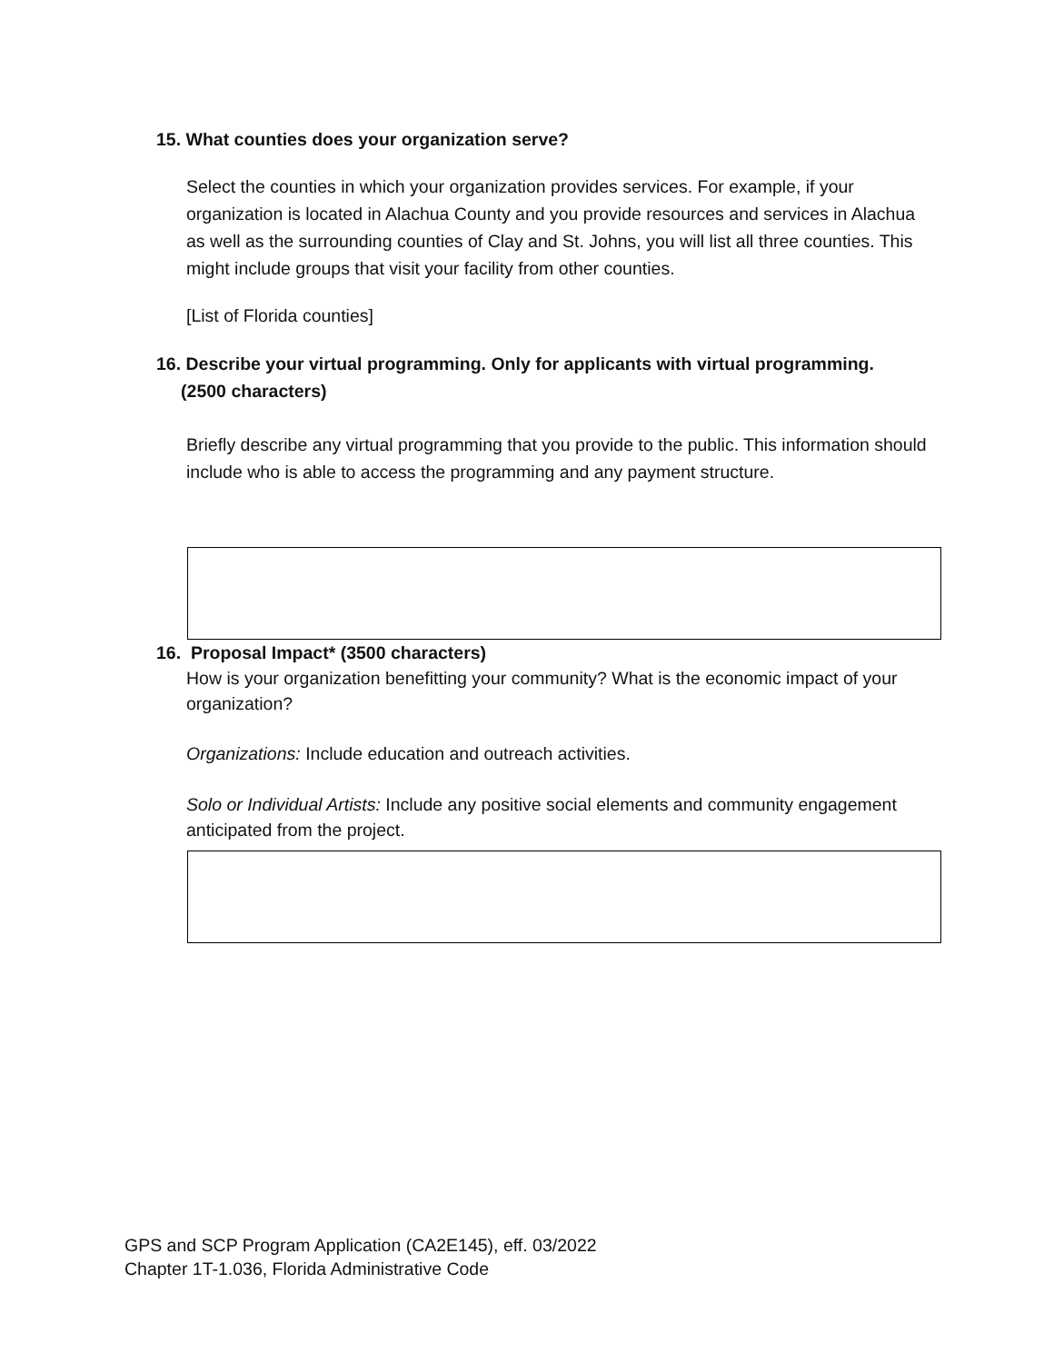15. What counties does your organization serve?
Select the counties in which your organization provides services. For example, if your organization is located in Alachua County and you provide resources and services in Alachua as well as the surrounding counties of Clay and St. Johns, you will list all three counties. This might include groups that visit your facility from other counties.
[List of Florida counties]
16. Describe your virtual programming. Only for applicants with virtual programming.
(2500 characters)
Briefly describe any virtual programming that you provide to the public. This information should include who is able to access the programming and any payment structure.
16. Proposal Impact* (3500 characters)
How is your organization benefitting your community? What is the economic impact of your organization?
Organizations: Include education and outreach activities.
Solo or Individual Artists: Include any positive social elements and community engagement anticipated from the project.
GPS and SCP Program Application (CA2E145), eff. 03/2022
Chapter 1T-1.036, Florida Administrative Code